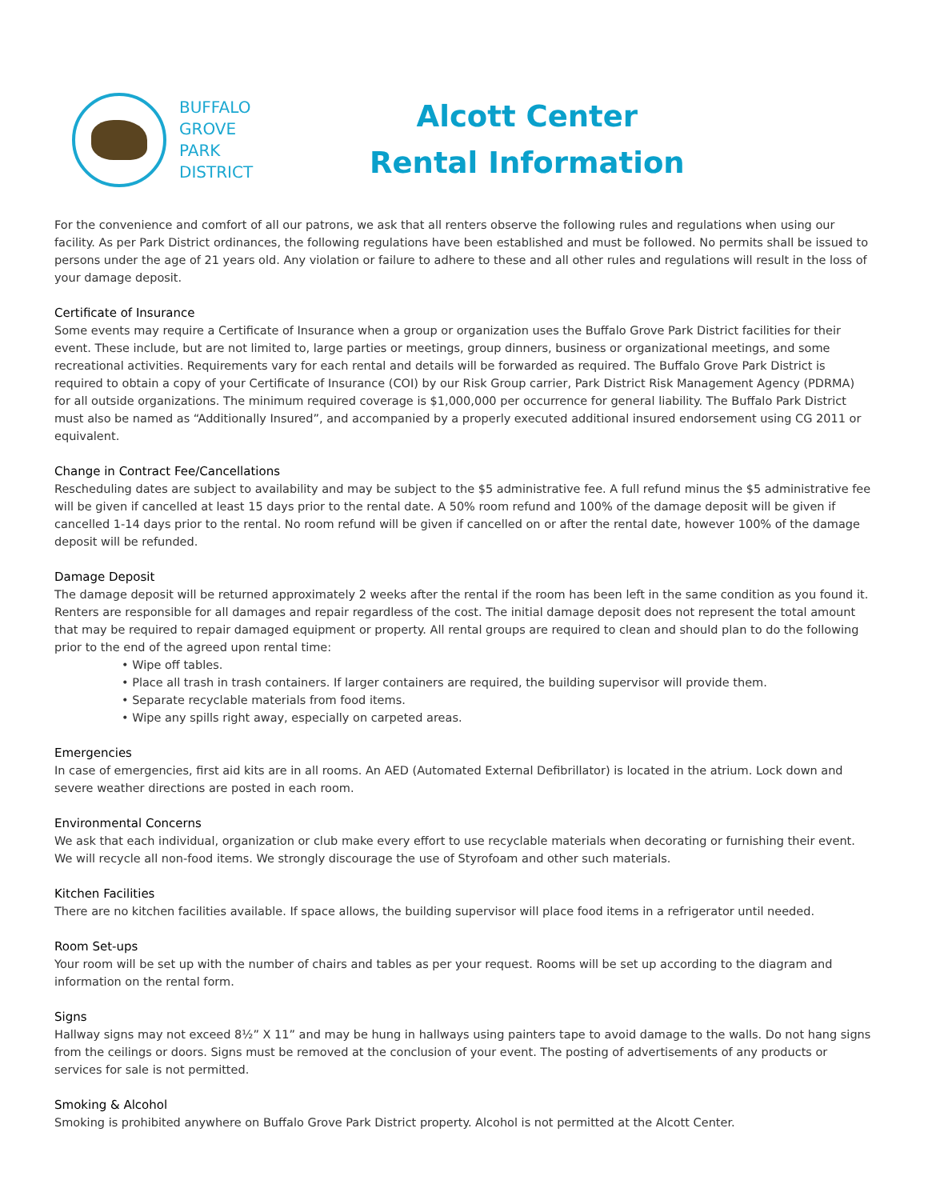BUFFALO
GROVE
PARK
DISTRICT
Alcott Center
Rental Information
For the convenience and comfort of all our patrons, we ask that all renters observe the following rules and regulations when using our facility. As per Park District ordinances, the following regulations have been established and must be followed. No permits shall be issued to persons under the age of 21 years old. Any violation or failure to adhere to these and all other rules and regulations will result in the loss of your damage deposit.
Certificate of Insurance
Some events may require a Certificate of Insurance when a group or organization uses the Buffalo Grove Park District facilities for their event. These include, but are not limited to, large parties or meetings, group dinners, business or organizational meetings, and some recreational activities. Requirements vary for each rental and details will be forwarded as required. The Buffalo Grove Park District is required to obtain a copy of your Certificate of Insurance (COI) by our Risk Group carrier, Park District Risk Management Agency (PDRMA) for all outside organizations. The minimum required coverage is $1,000,000 per occurrence for general liability. The Buffalo Park District must also be named as “Additionally Insured”, and accompanied by a properly executed additional insured endorsement using CG 2011 or equivalent.
Change in Contract Fee/Cancellations
Rescheduling dates are subject to availability and may be subject to the $5 administrative fee. A full refund minus the $5 administrative fee will be given if cancelled at least 15 days prior to the rental date. A 50% room refund and 100% of the damage deposit will be given if cancelled 1-14 days prior to the rental. No room refund will be given if cancelled on or after the rental date, however 100% of the damage deposit will be refunded.
Damage Deposit
The damage deposit will be returned approximately 2 weeks after the rental if the room has been left in the same condition as you found it. Renters are responsible for all damages and repair regardless of the cost. The initial damage deposit does not represent the total amount that may be required to repair damaged equipment or property. All rental groups are required to clean and should plan to do the following prior to the end of the agreed upon rental time:
• Wipe off tables.
• Place all trash in trash containers. If larger containers are required, the building supervisor will provide them.
• Separate recyclable materials from food items.
• Wipe any spills right away, especially on carpeted areas.
Emergencies
In case of emergencies, first aid kits are in all rooms. An AED (Automated External Defibrillator) is located in the atrium. Lock down and severe weather directions are posted in each room.
Environmental Concerns
We ask that each individual, organization or club make every effort to use recyclable materials when decorating or furnishing their event. We will recycle all non-food items. We strongly discourage the use of Styrofoam and other such materials.
Kitchen Facilities
There are no kitchen facilities available. If space allows, the building supervisor will place food items in a refrigerator until needed.
Room Set-ups
Your room will be set up with the number of chairs and tables as per your request. Rooms will be set up according to the diagram and information on the rental form.
Signs
Hallway signs may not exceed 8½” X 11” and may be hung in hallways using painters tape to avoid damage to the walls. Do not hang signs from the ceilings or doors. Signs must be removed at the conclusion of your event. The posting of advertisements of any products or services for sale is not permitted.
Smoking & Alcohol
Smoking is prohibited anywhere on Buffalo Grove Park District property. Alcohol is not permitted at the Alcott Center.